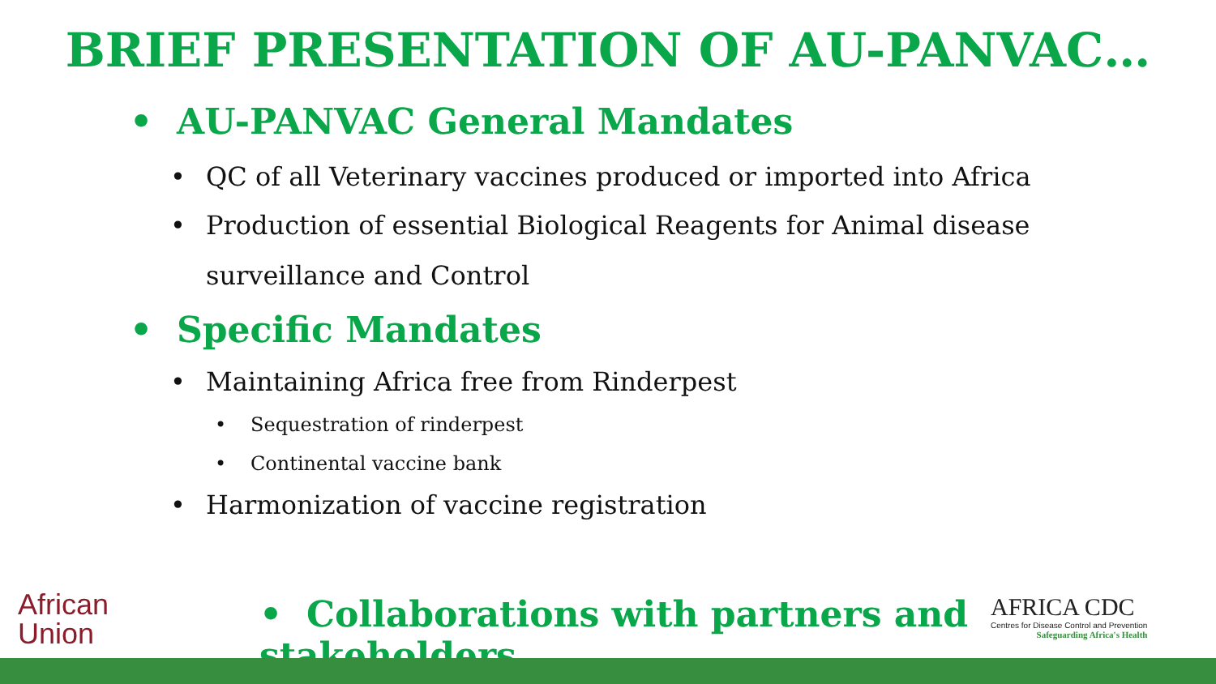BRIEF PRESENTATION OF AU-PANVAC…
• AU-PANVAC General Mandates
• QC of all Veterinary vaccines produced or imported into Africa
• Production of essential Biological Reagents for Animal disease
surveillance and Control
• Specific Mandates
• Maintaining Africa free from Rinderpest
• Sequestration of rinderpest
• Continental vaccine bank
• Harmonization of vaccine registration
African
Union
• Collaborations with partners and stakeholders
AFRICA CDC
Centres for Disease Control and Prevention
Safeguarding Africa's Health